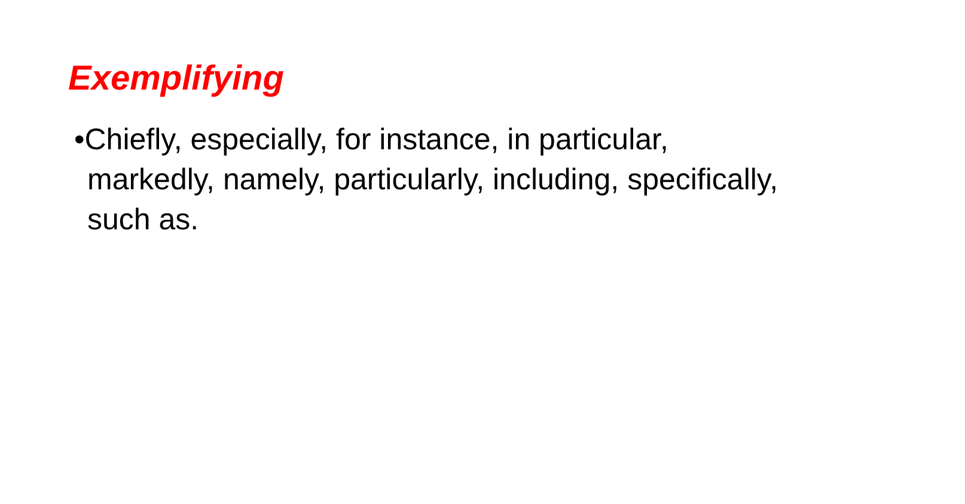Exemplifying
•Chiefly, especially, for instance, in particular, markedly, namely, particularly, including, specifically, such as.